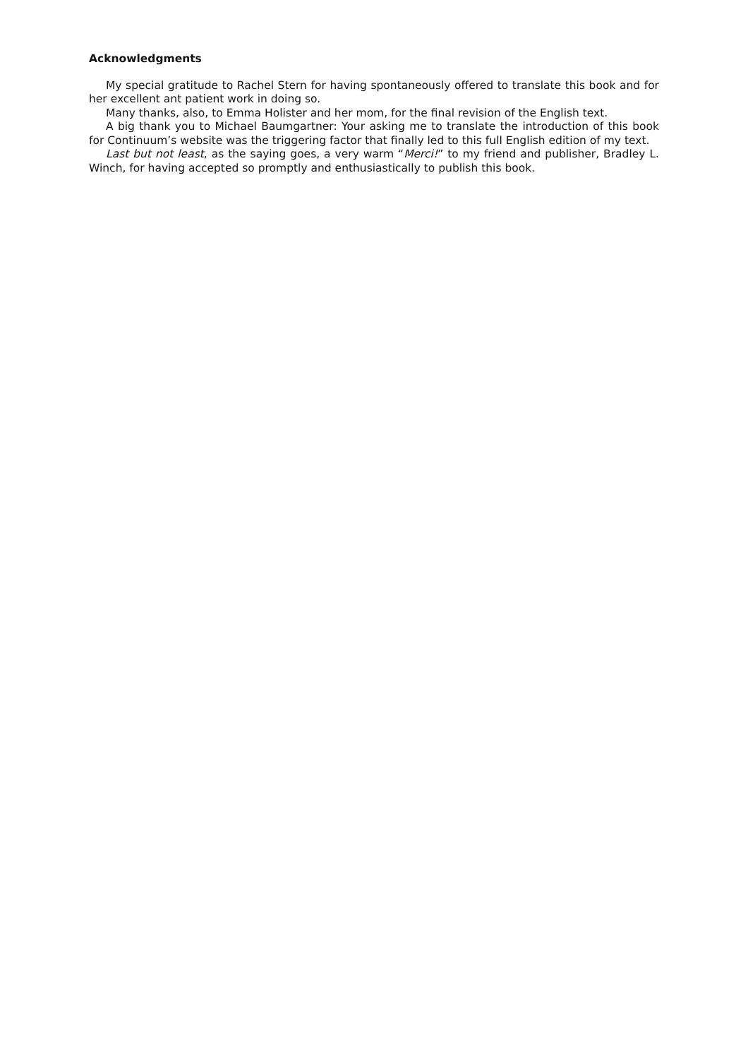Acknowledgments
My special gratitude to Rachel Stern for having spontaneously offered to translate this book and for her excellent ant patient work in doing so.
Many thanks, also, to Emma Holister and her mom, for the final revision of the English text.
A big thank you to Michael Baumgartner: Your asking me to translate the introduction of this book for Continuum’s website was the triggering factor that finally led to this full English edition of my text.
Last but not least, as the saying goes, a very warm “Merci!” to my friend and publisher, Bradley L. Winch, for having accepted so promptly and enthusiastically to publish this book.